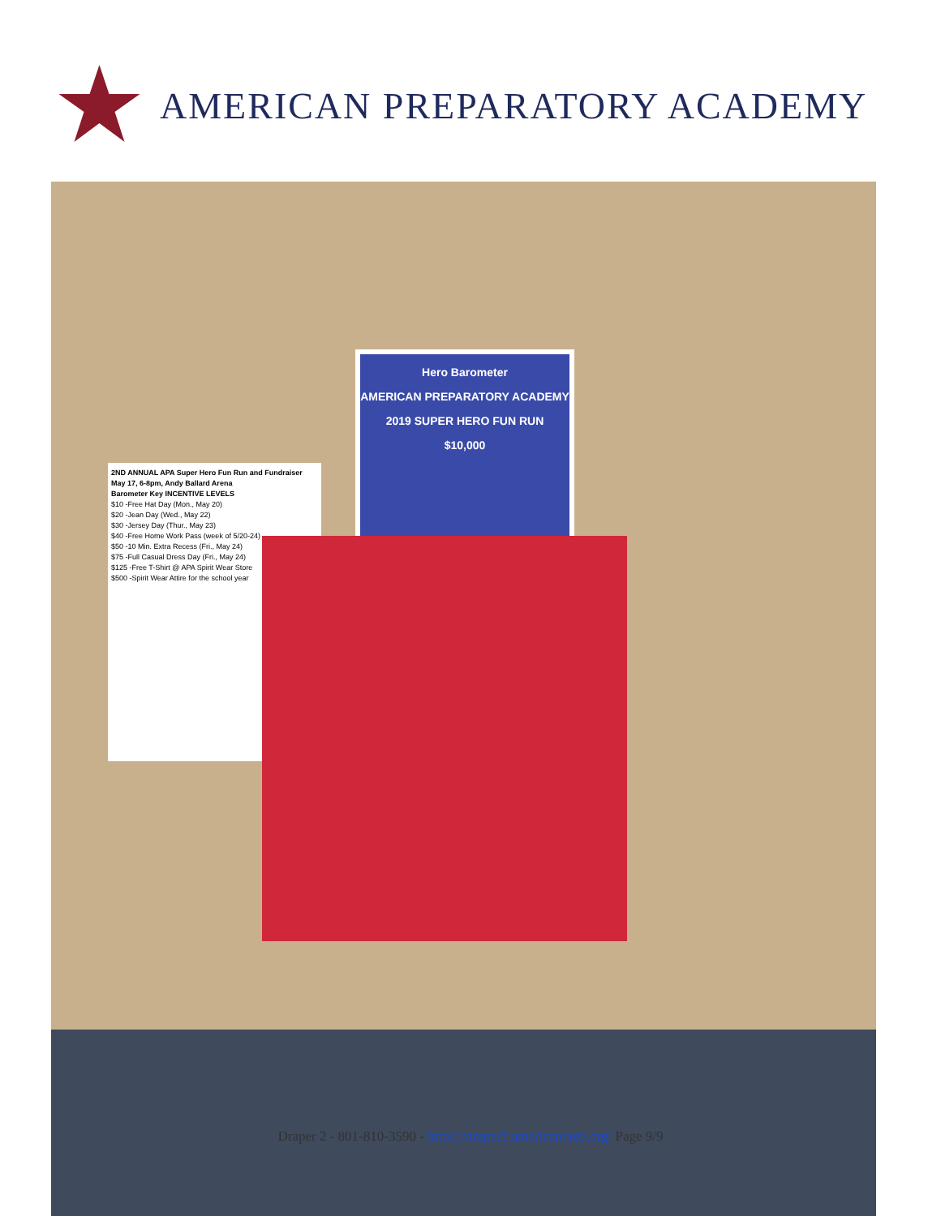AMERICAN PREPARATORY ACADEMY
Hero Barometer
AMERICAN PREPARATORY ACADEMY
2019 SUPER HERO FUN RUN
$10,000
2ND ANNUAL APA Super Hero Fun Run and Fundraiser
May 17, 6-8pm, Andy Ballard Arena
Barometer Key INCENTIVE LEVELS
$10 -Free Hat Day (Mon., May 20)
$20 -Jean Day (Wed., May 22)
$30 -Jersey Day (Thur., May 23)
$40 -Free Home Work Pass (week of 5/20-24)
$50 -10 Min. Extra Recess (Fri., May 24)
$75 -Full Casual Dress Day (Fri., May 24)
$125 -Free T-Shirt @ APA Spirit Wear Store
$500 -Spirit Wear Attire for the school year
Draper 2 - 801-810-3590 - https://draper2.americanprep.org/ Page 9/9